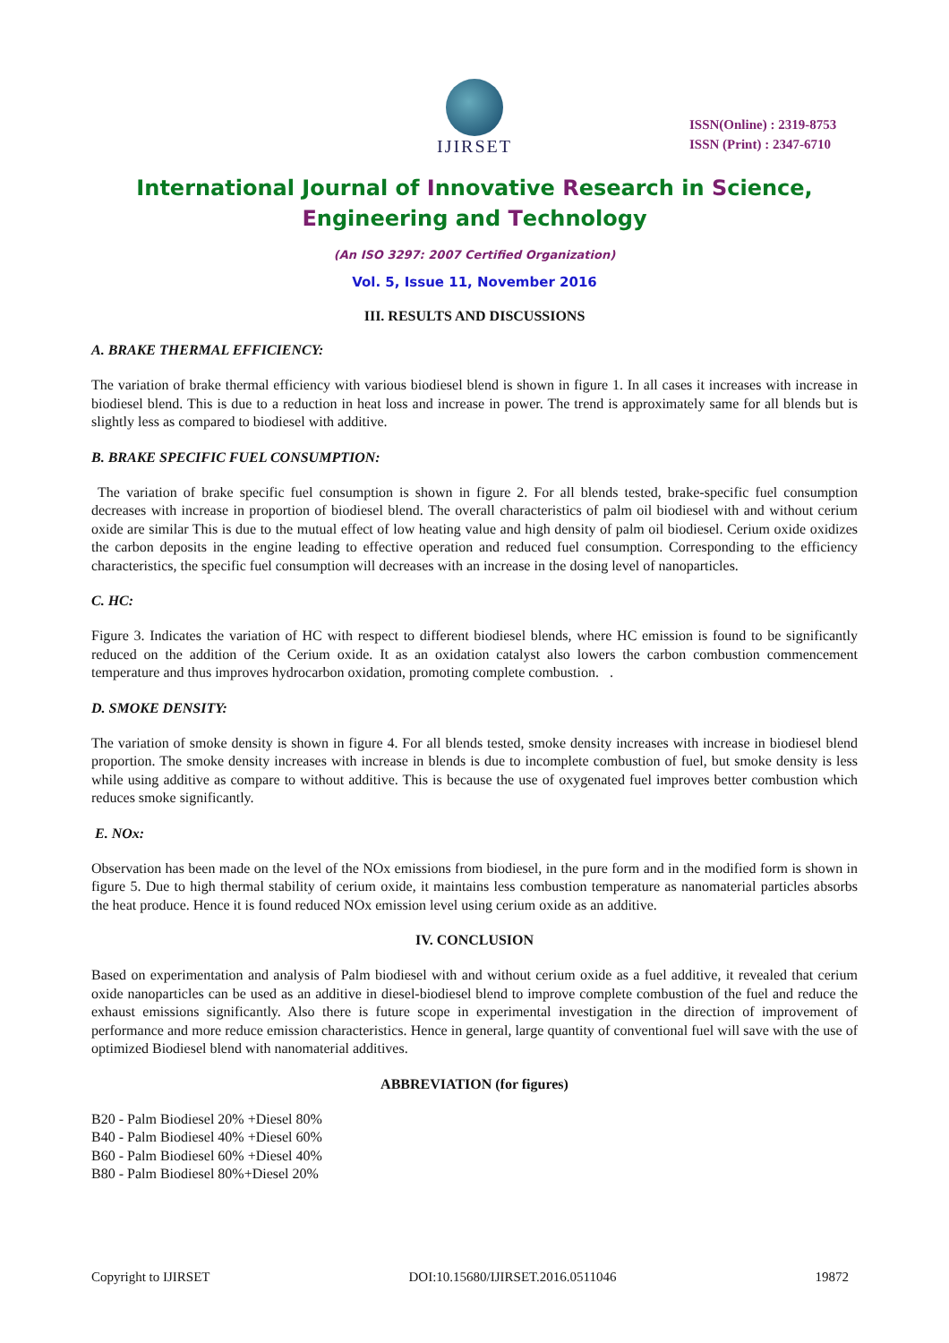IJIRSET
ISSN(Online) : 2319-8753
ISSN (Print) : 2347-6710
International Journal of Innovative Research in Science,
Engineering and Technology
(An ISO 3297: 2007 Certified Organization)
Vol. 5, Issue 11, November 2016
III. RESULTS AND DISCUSSIONS
A. BRAKE THERMAL EFFICIENCY:
The variation of brake thermal efficiency with various biodiesel blend is shown in figure 1. In all cases it increases with increase in biodiesel blend. This is due to a reduction in heat loss and increase in power. The trend is approximately same for all blends but is slightly less as compared to biodiesel with additive.
B. BRAKE SPECIFIC FUEL CONSUMPTION:
The variation of brake specific fuel consumption is shown in figure 2. For all blends tested, brake-specific fuel consumption decreases with increase in proportion of biodiesel blend. The overall characteristics of palm oil biodiesel with and without cerium oxide are similar This is due to the mutual effect of low heating value and high density of palm oil biodiesel. Cerium oxide oxidizes the carbon deposits in the engine leading to effective operation and reduced fuel consumption. Corresponding to the efficiency characteristics, the specific fuel consumption will decreases with an increase in the dosing level of nanoparticles.
C. HC:
Figure 3. Indicates the variation of HC with respect to different biodiesel blends, where HC emission is found to be significantly reduced on the addition of the Cerium oxide. It as an oxidation catalyst also lowers the carbon combustion commencement temperature and thus improves hydrocarbon oxidation, promoting complete combustion. .
D. SMOKE DENSITY:
The variation of smoke density is shown in figure 4. For all blends tested, smoke density increases with increase in biodiesel blend proportion. The smoke density increases with increase in blends is due to incomplete combustion of fuel, but smoke density is less while using additive as compare to without additive. This is because the use of oxygenated fuel improves better combustion which reduces smoke significantly.
E. NOx:
Observation has been made on the level of the NOx emissions from biodiesel, in the pure form and in the modified form is shown in figure 5. Due to high thermal stability of cerium oxide, it maintains less combustion temperature as nanomaterial particles absorbs the heat produce. Hence it is found reduced NOx emission level using cerium oxide as an additive.
IV. CONCLUSION
Based on experimentation and analysis of Palm biodiesel with and without cerium oxide as a fuel additive, it revealed that cerium oxide nanoparticles can be used as an additive in diesel-biodiesel blend to improve complete combustion of the fuel and reduce the exhaust emissions significantly. Also there is future scope in experimental investigation in the direction of improvement of performance and more reduce emission characteristics. Hence in general, large quantity of conventional fuel will save with the use of optimized Biodiesel blend with nanomaterial additives.
ABBREVIATION (for figures)
B20 - Palm Biodiesel 20% +Diesel 80%
B40 - Palm Biodiesel 40% +Diesel 60%
B60 - Palm Biodiesel 60% +Diesel 40%
B80 - Palm Biodiesel 80%+Diesel 20%
Copyright to IJIRSET DOI:10.15680/IJIRSET.2016.0511046 19872